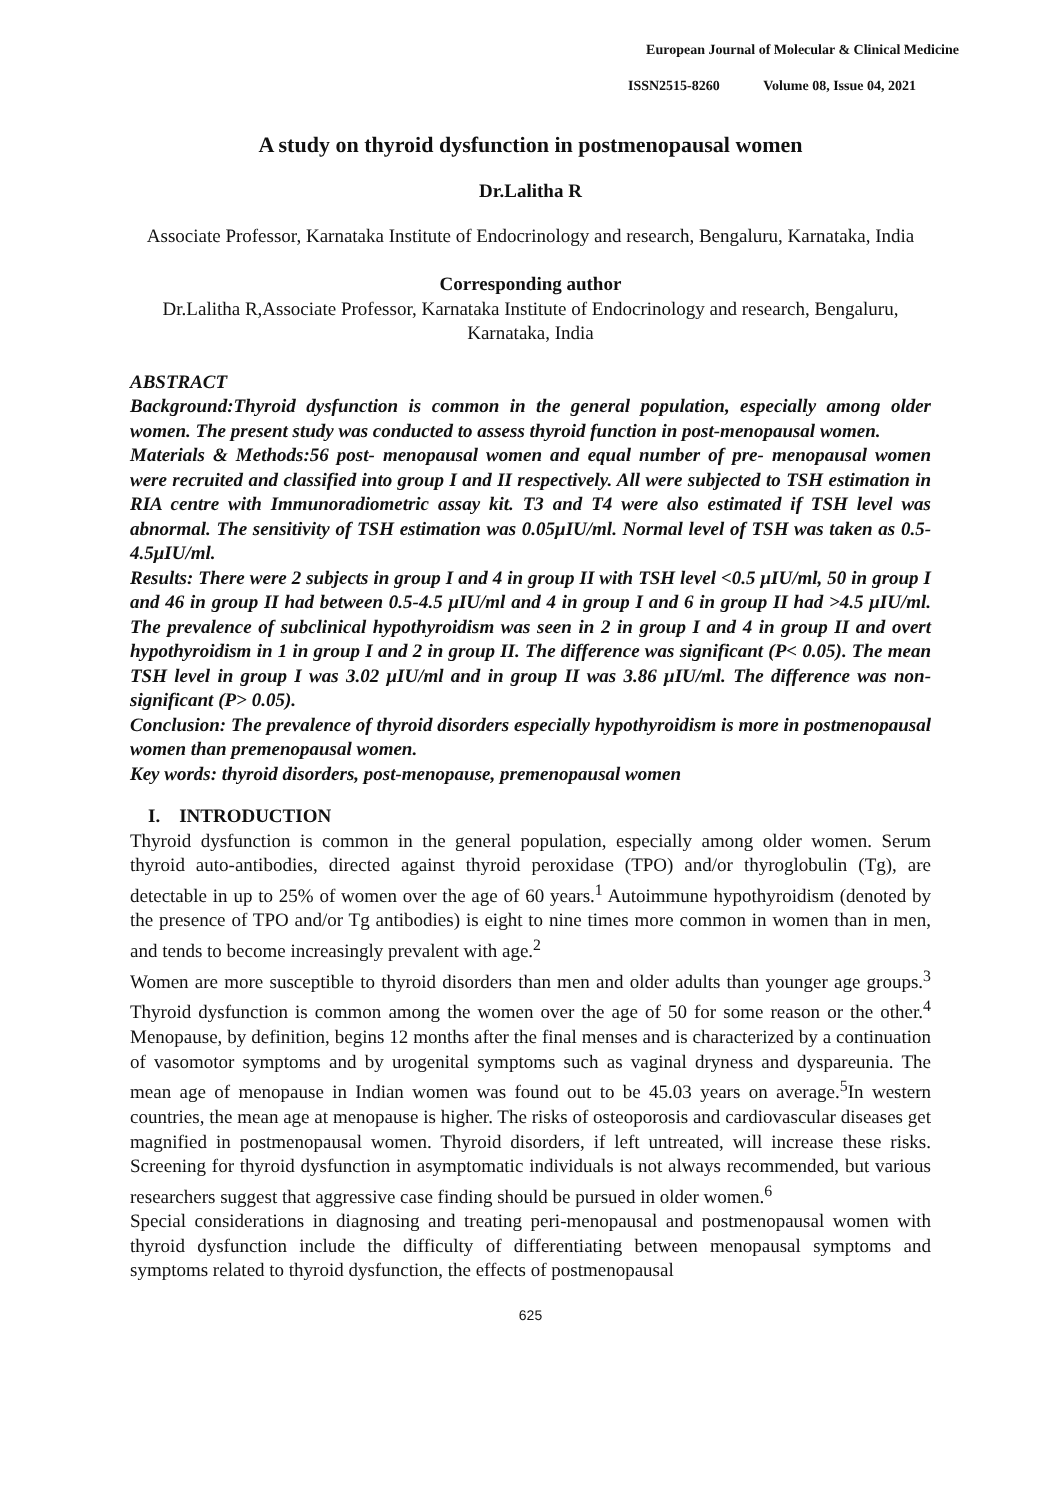European Journal of Molecular & Clinical Medicine
ISSN2515-8260 Volume 08, Issue 04, 2021
A study on thyroid dysfunction in postmenopausal women
Dr.Lalitha R
Associate Professor, Karnataka Institute of Endocrinology and research, Bengaluru, Karnataka, India
Corresponding author
Dr.Lalitha R,Associate Professor, Karnataka Institute of Endocrinology and research, Bengaluru, Karnataka, India
ABSTRACT
Background:Thyroid dysfunction is common in the general population, especially among older women. The present study was conducted to assess thyroid function in post-menopausal women.
Materials & Methods:56 post- menopausal women and equal number of pre- menopausal women were recruited and classified into group I and II respectively. All were subjected to TSH estimation in RIA centre with Immunoradiometric assay kit. T3 and T4 were also estimated if TSH level was abnormal. The sensitivity of TSH estimation was 0.05μIU/ml. Normal level of TSH was taken as 0.5-4.5μIU/ml.
Results: There were 2 subjects in group I and 4 in group II with TSH level <0.5 μIU/ml, 50 in group I and 46 in group II had between 0.5-4.5 μIU/ml and 4 in group I and 6 in group II had >4.5 μIU/ml. The prevalence of subclinical hypothyroidism was seen in 2 in group I and 4 in group II and overt hypothyroidism in 1 in group I and 2 in group II. The difference was significant (P< 0.05). The mean TSH level in group I was 3.02 μIU/ml and in group II was 3.86 μIU/ml. The difference was non- significant (P> 0.05).
Conclusion: The prevalence of thyroid disorders especially hypothyroidism is more in postmenopausal women than premenopausal women.
Key words: thyroid disorders, post-menopause, premenopausal women
I. INTRODUCTION
Thyroid dysfunction is common in the general population, especially among older women. Serum thyroid auto-antibodies, directed against thyroid peroxidase (TPO) and/or thyroglobulin (Tg), are detectable in up to 25% of women over the age of 60 years.<sup>1</sup> Autoimmune hypothyroidism (denoted by the presence of TPO and/or Tg antibodies) is eight to nine times more common in women than in men, and tends to become increasingly prevalent with age.<sup>2</sup>
Women are more susceptible to thyroid disorders than men and older adults than younger age groups.<sup>3</sup> Thyroid dysfunction is common among the women over the age of 50 for some reason or the other.<sup>4</sup> Menopause, by definition, begins 12 months after the final menses and is characterized by a continuation of vasomotor symptoms and by urogenital symptoms such as vaginal dryness and dyspareunia. The mean age of menopause in Indian women was found out to be 45.03 years on average.<sup>5</sup>In western countries, the mean age at menopause is higher. The risks of osteoporosis and cardiovascular diseases get magnified in postmenopausal women. Thyroid disorders, if left untreated, will increase these risks. Screening for thyroid dysfunction in asymptomatic individuals is not always recommended, but various researchers suggest that aggressive case finding should be pursued in older women.<sup>6</sup>
Special considerations in diagnosing and treating peri-menopausal and postmenopausal women with thyroid dysfunction include the difficulty of differentiating between menopausal symptoms and symptoms related to thyroid dysfunction, the effects of postmenopausal
625